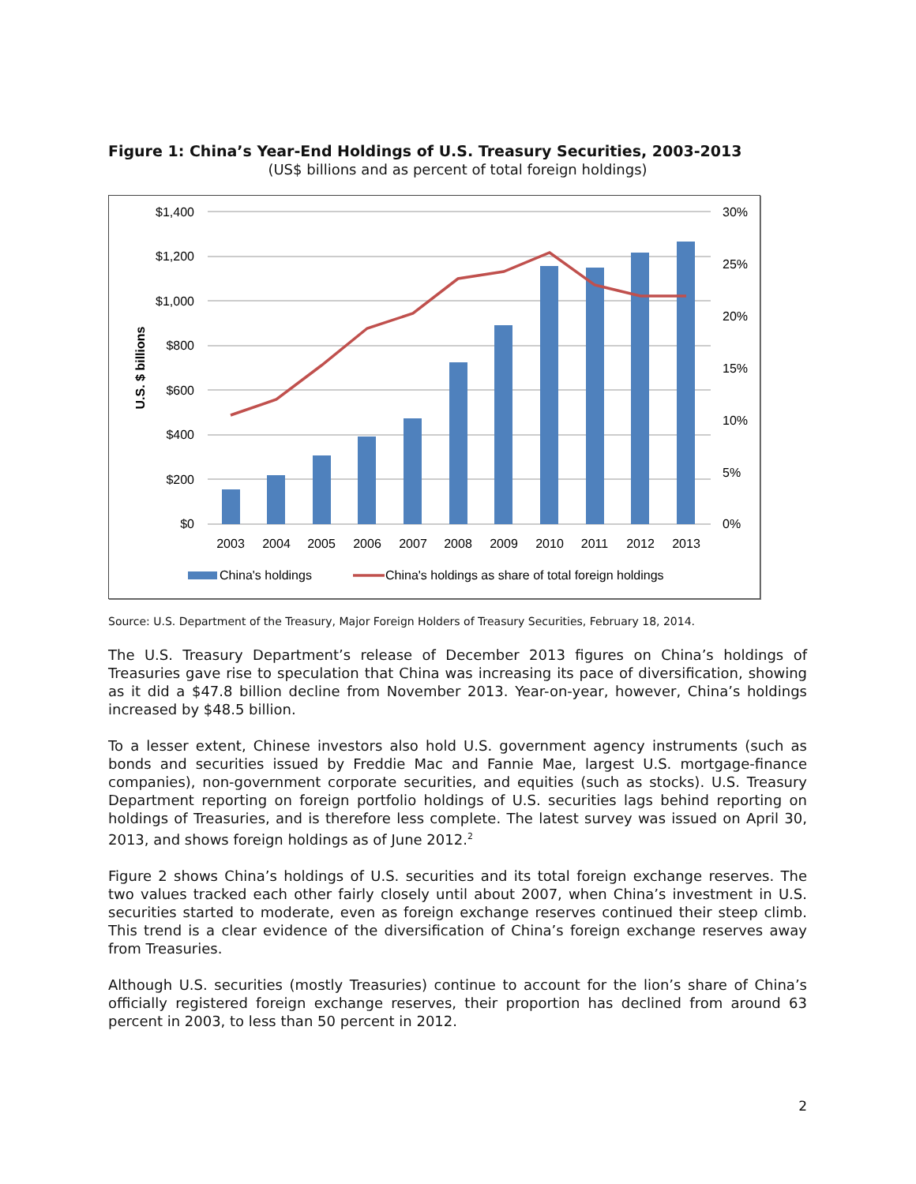Figure 1: China’s Year-End Holdings of U.S. Treasury Securities, 2003-2013
(US$ billions and as percent of total foreign holdings)
$1,400
$1,200
$1,000
$800
$600
$400
$200
$0
30%
25%
20%
15%
10%
5%
0%
U.S. $ billions
2003
2004
2005
2006
2007
2008
2009
2010
2011
2012
2013
China's holdings
China's holdings as share of total foreign holdings
Source: U.S. Department of the Treasury, Major Foreign Holders of Treasury Securities, February 18, 2014.
The U.S. Treasury Department’s release of December 2013 figures on China’s holdings of Treasuries gave rise to speculation that China was increasing its pace of diversification, showing as it did a $47.8 billion decline from November 2013. Year-on-year, however, China’s holdings increased by $48.5 billion.
To a lesser extent, Chinese investors also hold U.S. government agency instruments (such as bonds and securities issued by Freddie Mac and Fannie Mae, largest U.S. mortgage-finance companies), non-government corporate securities, and equities (such as stocks). U.S. Treasury Department reporting on foreign portfolio holdings of U.S. securities lags behind reporting on holdings of Treasuries, and is therefore less complete. The latest survey was issued on April 30, 2013, and shows foreign holdings as of June 2012.<sup>2</sup>
Figure 2 shows China’s holdings of U.S. securities and its total foreign exchange reserves. The two values tracked each other fairly closely until about 2007, when China’s investment in U.S. securities started to moderate, even as foreign exchange reserves continued their steep climb. This trend is a clear evidence of the diversification of China’s foreign exchange reserves away from Treasuries.
Although U.S. securities (mostly Treasuries) continue to account for the lion’s share of China’s officially registered foreign exchange reserves, their proportion has declined from around 63 percent in 2003, to less than 50 percent in 2012.
2